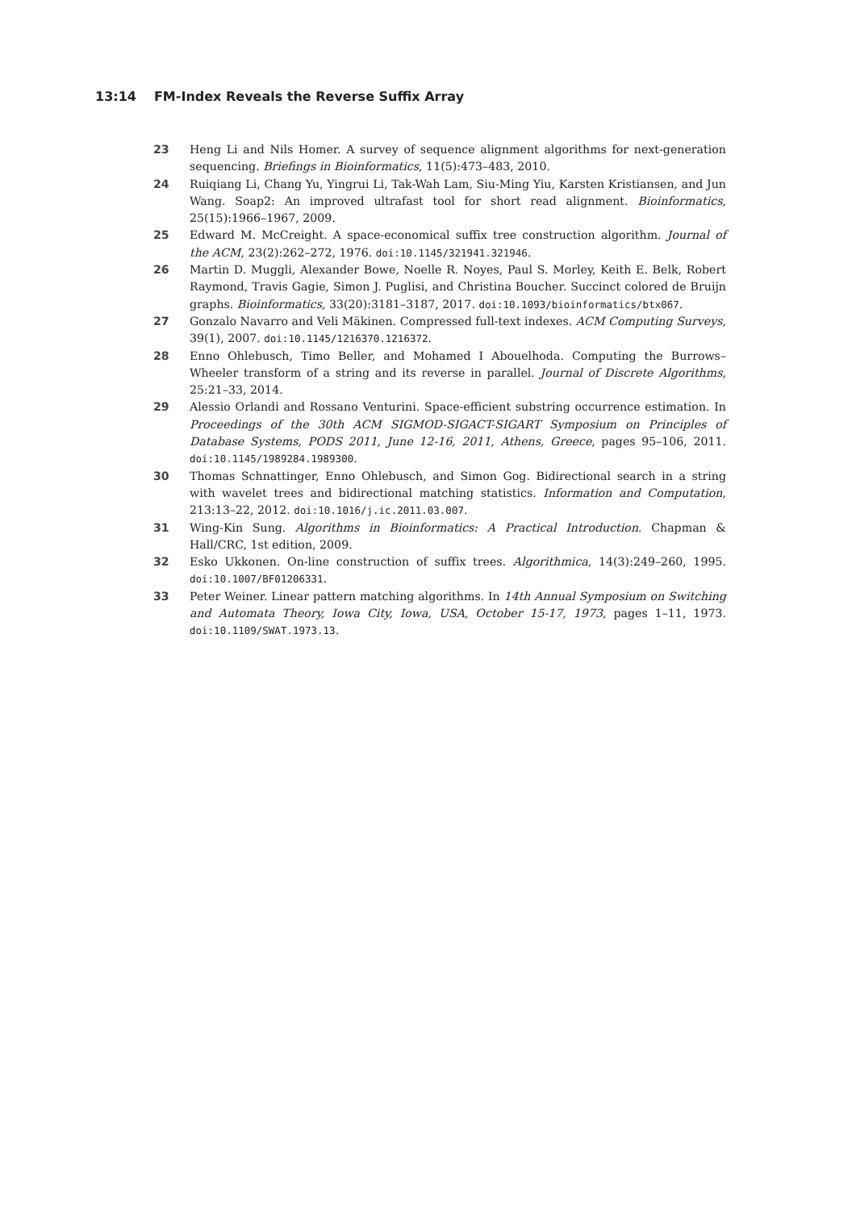13:14 FM-Index Reveals the Reverse Suffix Array
23 Heng Li and Nils Homer. A survey of sequence alignment algorithms for next-generation sequencing. Briefings in Bioinformatics, 11(5):473–483, 2010.
24 Ruiqiang Li, Chang Yu, Yingrui Li, Tak-Wah Lam, Siu-Ming Yiu, Karsten Kristiansen, and Jun Wang. Soap2: An improved ultrafast tool for short read alignment. Bioinformatics, 25(15):1966–1967, 2009.
25 Edward M. McCreight. A space-economical suffix tree construction algorithm. Journal of the ACM, 23(2):262–272, 1976. doi:10.1145/321941.321946.
26 Martin D. Muggli, Alexander Bowe, Noelle R. Noyes, Paul S. Morley, Keith E. Belk, Robert Raymond, Travis Gagie, Simon J. Puglisi, and Christina Boucher. Succinct colored de Bruijn graphs. Bioinformatics, 33(20):3181–3187, 2017. doi:10.1093/bioinformatics/btx067.
27 Gonzalo Navarro and Veli Mäkinen. Compressed full-text indexes. ACM Computing Surveys, 39(1), 2007. doi:10.1145/1216370.1216372.
28 Enno Ohlebusch, Timo Beller, and Mohamed I Abouelhoda. Computing the Burrows–Wheeler transform of a string and its reverse in parallel. Journal of Discrete Algorithms, 25:21–33, 2014.
29 Alessio Orlandi and Rossano Venturini. Space-efficient substring occurrence estimation. In Proceedings of the 30th ACM SIGMOD-SIGACT-SIGART Symposium on Principles of Database Systems, PODS 2011, June 12-16, 2011, Athens, Greece, pages 95–106, 2011. doi:10.1145/1989284.1989300.
30 Thomas Schnattinger, Enno Ohlebusch, and Simon Gog. Bidirectional search in a string with wavelet trees and bidirectional matching statistics. Information and Computation, 213:13–22, 2012. doi:10.1016/j.ic.2011.03.007.
31 Wing-Kin Sung. Algorithms in Bioinformatics: A Practical Introduction. Chapman & Hall/CRC, 1st edition, 2009.
32 Esko Ukkonen. On-line construction of suffix trees. Algorithmica, 14(3):249–260, 1995. doi:10.1007/BF01206331.
33 Peter Weiner. Linear pattern matching algorithms. In 14th Annual Symposium on Switching and Automata Theory, Iowa City, Iowa, USA, October 15-17, 1973, pages 1–11, 1973. doi:10.1109/SWAT.1973.13.